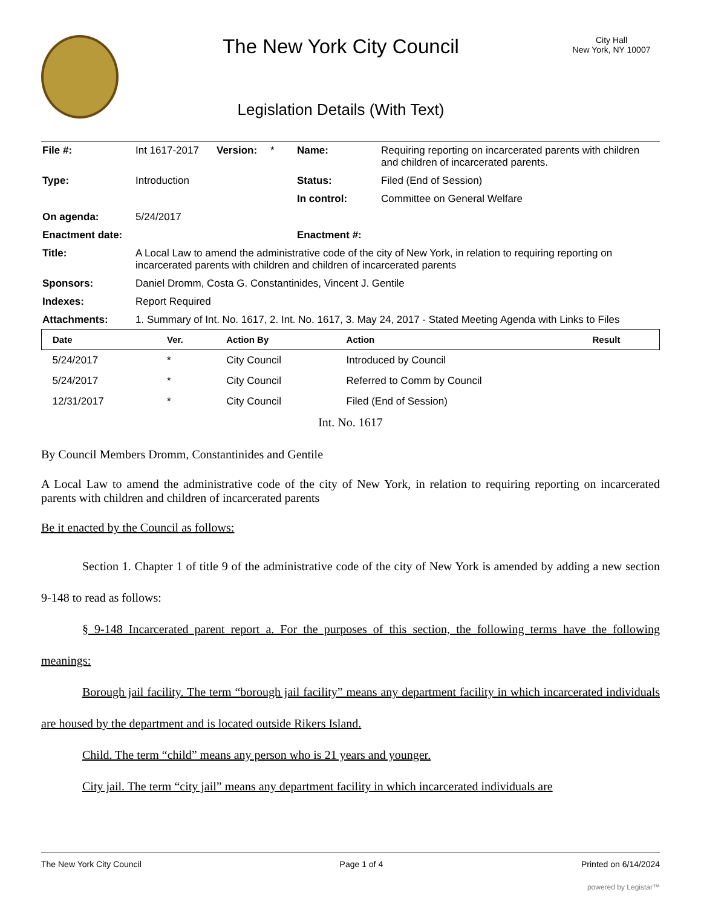The New York City Council
Legislation Details (With Text)
City Hall
New York, NY 10007
| File #: | Int 1617-2017 | Version: | * | Name: | Requiring reporting on incarcerated parents with children and children of incarcerated parents. |
| Type: | Introduction | | | Status: | Filed (End of Session) |
| | | | | In control: | Committee on General Welfare |
| On agenda: | 5/24/2017 | | | | |
| Enactment date: | | | | Enactment #: | |
| Title: | A Local Law to amend the administrative code of the city of New York, in relation to requiring reporting on incarcerated parents with children and children of incarcerated parents | | | | |
| Sponsors: | Daniel Dromm, Costa G. Constantinides, Vincent J. Gentile | | | | |
| Indexes: | Report Required | | | | |
| Attachments: | 1. Summary of Int. No. 1617, 2. Int. No. 1617, 3. May 24, 2017 - Stated Meeting Agenda with Links to Files | | | | |
| Date | Ver. | Action By | Action | Result |
| --- | --- | --- | --- | --- |
| 5/24/2017 | * | City Council | Introduced by Council | |
| 5/24/2017 | * | City Council | Referred to Comm by Council | |
| 12/31/2017 | * | City Council | Filed (End of Session) | |
Int. No. 1617
By Council Members Dromm, Constantinides and Gentile
A Local Law to amend the administrative code of the city of New York, in relation to requiring reporting on incarcerated parents with children and children of incarcerated parents
Be it enacted by the Council as follows:
Section 1. Chapter 1 of title 9 of the administrative code of the city of New York is amended by adding a new section 9-148 to read as follows:
§ 9-148 Incarcerated parent report a. For the purposes of this section, the following terms have the following meanings:
Borough jail facility. The term “borough jail facility” means any department facility in which incarcerated individuals are housed by the department and is located outside Rikers Island.
Child. The term “child” means any person who is 21 years and younger.
City jail. The term “city jail” means any department facility in which incarcerated individuals are
The New York City Council Page 1 of 4 Printed on 6/14/2024
powered by Legistar™